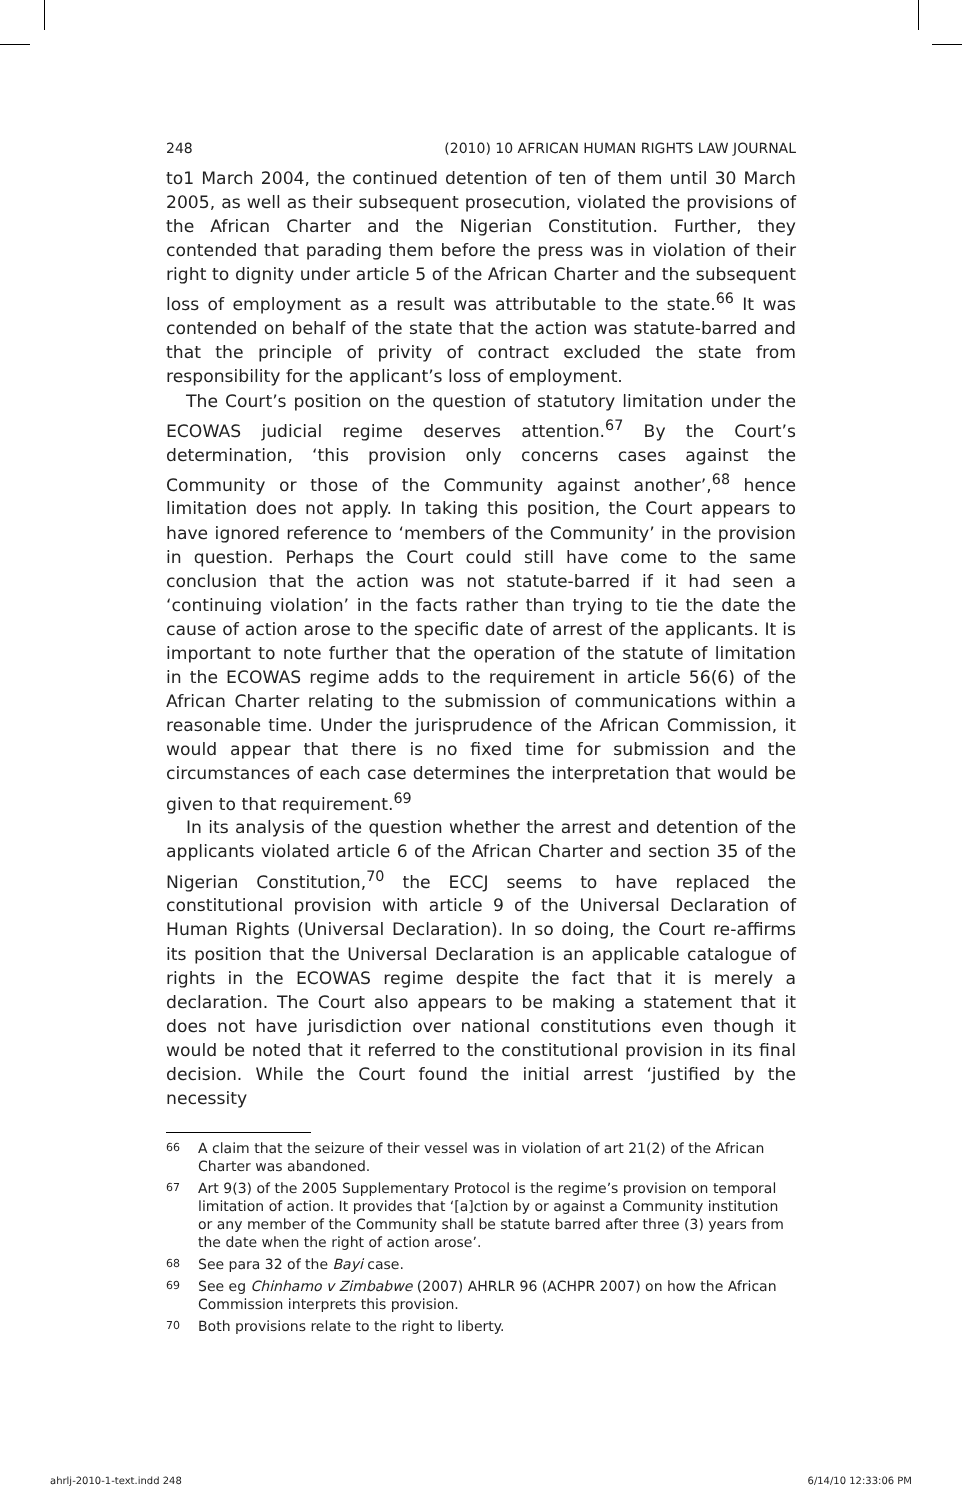248 (2010) 10 AFRICAN HUMAN RIGHTS LAW JOURNAL
to1 March 2004, the continued detention of ten of them until 30 March 2005, as well as their subsequent prosecution, violated the provisions of the African Charter and the Nigerian Constitution. Further, they contended that parading them before the press was in violation of their right to dignity under article 5 of the African Charter and the subsequent loss of employment as a result was attributable to the state.<sup>66</sup> It was contended on behalf of the state that the action was statute-barred and that the principle of privity of contract excluded the state from responsibility for the applicant’s loss of employment.
The Court’s position on the question of statutory limitation under the ECOWAS judicial regime deserves attention.<sup>67</sup> By the Court’s determination, ‘this provision only concerns cases against the Community or those of the Community against another’,<sup>68</sup> hence limitation does not apply. In taking this position, the Court appears to have ignored reference to ‘members of the Community’ in the provision in question. Perhaps the Court could still have come to the same conclusion that the action was not statute-barred if it had seen a ‘continuing violation’ in the facts rather than trying to tie the date the cause of action arose to the specific date of arrest of the applicants. It is important to note further that the operation of the statute of limitation in the ECOWAS regime adds to the requirement in article 56(6) of the African Charter relating to the submission of communications within a reasonable time. Under the jurisprudence of the African Commission, it would appear that there is no fixed time for submission and the circumstances of each case determines the interpretation that would be given to that requirement.<sup>69</sup>
In its analysis of the question whether the arrest and detention of the applicants violated article 6 of the African Charter and section 35 of the Nigerian Constitution,<sup>70</sup> the ECCJ seems to have replaced the constitutional provision with article 9 of the Universal Declaration of Human Rights (Universal Declaration). In so doing, the Court re-affirms its position that the Universal Declaration is an applicable catalogue of rights in the ECOWAS regime despite the fact that it is merely a declaration. The Court also appears to be making a statement that it does not have jurisdiction over national constitutions even though it would be noted that it referred to the constitutional provision in its final decision. While the Court found the initial arrest ‘justified by the necessity
66 A claim that the seizure of their vessel was in violation of art 21(2) of the African Charter was abandoned.
67 Art 9(3) of the 2005 Supplementary Protocol is the regime’s provision on temporal limitation of action. It provides that ‘[a]ction by or against a Community institution or any member of the Community shall be statute barred after three (3) years from the date when the right of action arose’.
68 See para 32 of the Bayi case.
69 See eg Chinhamo v Zimbabwe (2007) AHRLR 96 (ACHPR 2007) on how the African Commission interprets this provision.
70 Both provisions relate to the right to liberty.
ahrlj-2010-1-text.indd 248 6/14/10 12:33:06 PM